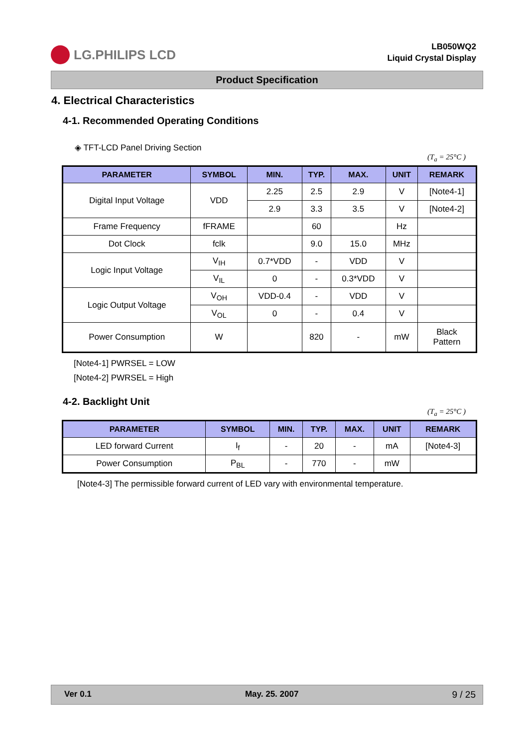LG.PHILIPS LCD
LB050WQ2
Liquid Crystal Display
Product Specification
4. Electrical Characteristics
4-1. Recommended Operating Conditions
◈ TFT-LCD Panel Driving Section
(T<sub>a</sub> = 25°C )
| PARAMETER | SYMBOL | MIN. | TYP. | MAX. | UNIT | REMARK |
| --- | --- | --- | --- | --- | --- | --- |
| Digital Input Voltage | VDD | 2.25 | 2.5 | 2.9 | V | [Note4-1] |
| | | 2.9 | 3.3 | 3.5 | V | [Note4-2] |
| Frame Frequency | fFRAME | | 60 | | Hz | |
| Dot Clock | fclk | | 9.0 | 15.0 | MHz | |
| Logic Input Voltage | V<sub>IH</sub> | 0.7*VDD | - | VDD | V | |
| | V<sub>IL</sub> | 0 | - | 0.3*VDD | V | |
| Logic Output Voltage | V<sub>OH</sub> | VDD-0.4 | - | VDD | V | |
| | V<sub>OL</sub> | 0 | - | 0.4 | V | |
| Power Consumption | W | | 820 | - | mW | Black Pattern |
[Note4-1] PWRSEL = LOW
[Note4-2] PWRSEL = High
4-2. Backlight Unit
(T<sub>a</sub> = 25°C )
| PARAMETER | SYMBOL | MIN. | TYP. | MAX. | UNIT | REMARK |
| --- | --- | --- | --- | --- | --- | --- |
| LED forward Current | I<sub>f</sub> | - | 20 | - | mA | [Note4-3] |
| Power Consumption | P<sub>BL</sub> | - | 770 | - | mW | |
[Note4-3] The permissible forward current of LED vary with environmental temperature.
Ver 0.1 May. 25. 2007 9 / 25